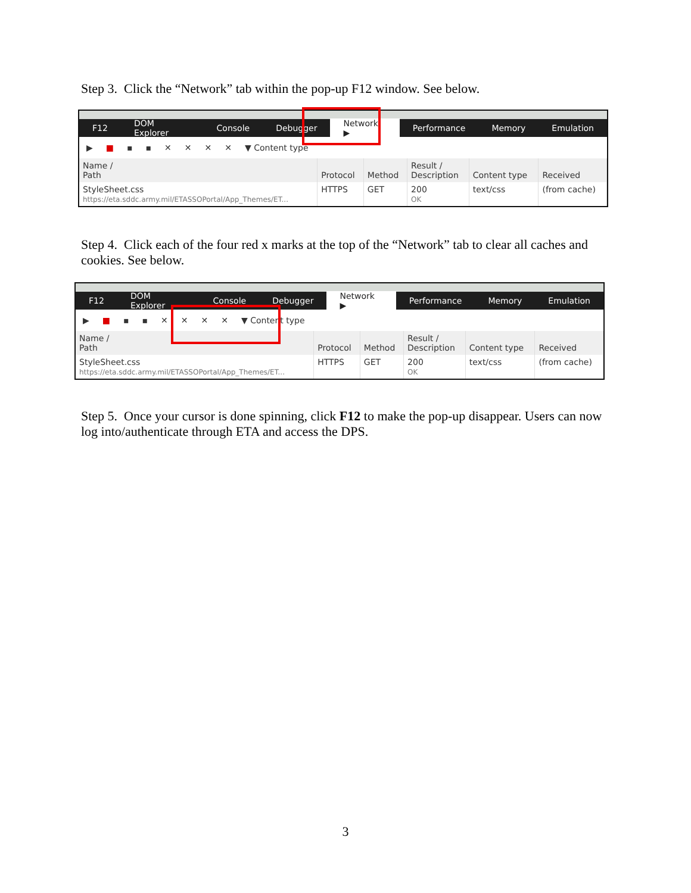Step 3. Click the “Network” tab within the pop-up F12 window. See below.
F12 DOM Explorer Console Debugger Network ▶ Performance Memory Emulation
▶ ■ ▪ ▪ ✕ ✕ ✕ ✕ ▼ Content type
| Name / Path | Protocol | Method | Result / Description | Content type | Received |
| --- | --- | --- | --- | --- | --- |
| StyleSheet.css https://eta.sddc.army.mil/ETASSOPortal/App_Themes/ET... | HTTPS | GET | 200 OK | text/css | (from cache) |
Step 4. Click each of the four red x marks at the top of the “Network” tab to clear all caches and cookies. See below.
F12 DOM Explorer Console Debugger Network ▶ Performance Memory Emulation
▶ ■ ▪ ▪ ✕ ✕ ✕ ✕ ▼ Content type
| Name / Path | Protocol | Method | Result / Description | Content type | Received |
| --- | --- | --- | --- | --- | --- |
| StyleSheet.css https://eta.sddc.army.mil/ETASSOPortal/App_Themes/ET... | HTTPS | GET | 200 OK | text/css | (from cache) |
Step 5. Once your cursor is done spinning, click F12 to make the pop-up disappear. Users can now log into/authenticate through ETA and access the DPS.
3